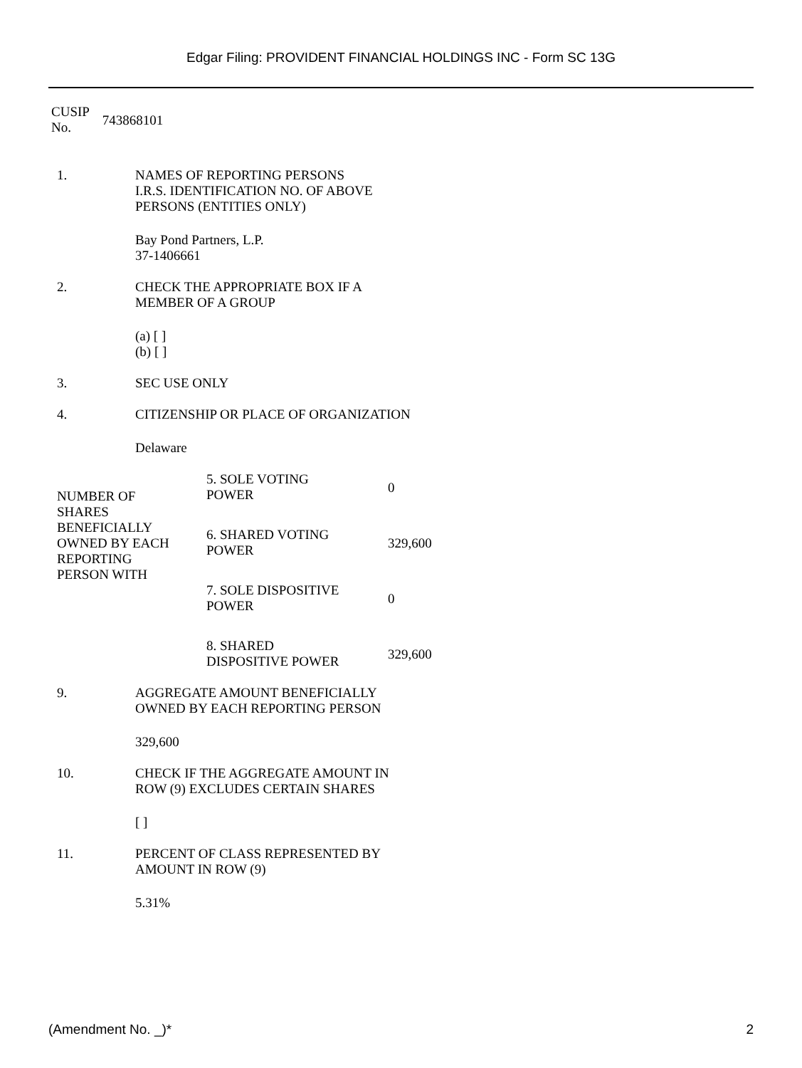Edgar Filing: PROVIDENT FINANCIAL HOLDINGS INC - Form SC 13G
| CUSIP No. | 743868101 |
| 1. | NAMES OF REPORTING PERSONS I.R.S. IDENTIFICATION NO. OF ABOVE PERSONS (ENTITIES ONLY) |
Bay Pond Partners, L.P.
37-1406661
| 2. | CHECK THE APPROPRIATE BOX IF A MEMBER OF A GROUP |
(a) [ ]
(b) [ ]
| 3. | SEC USE ONLY |
| 4. | CITIZENSHIP OR PLACE OF ORGANIZATION |
Delaware
| NUMBER OF SHARES BENEFICIALLY OWNED BY EACH REPORTING PERSON WITH | 5. SOLE VOTING POWER | 0 |
| | 6. SHARED VOTING POWER | 329,600 |
| | 7. SOLE DISPOSITIVE POWER | 0 |
| | 8. SHARED DISPOSITIVE POWER | 329,600 |
| 9. | AGGREGATE AMOUNT BENEFICIALLY OWNED BY EACH REPORTING PERSON |
329,600
| 10. | CHECK IF THE AGGREGATE AMOUNT IN ROW (9) EXCLUDES CERTAIN SHARES |
[ ]
| 11. | PERCENT OF CLASS REPRESENTED BY AMOUNT IN ROW (9) |
5.31%
(Amendment No. _)* 2